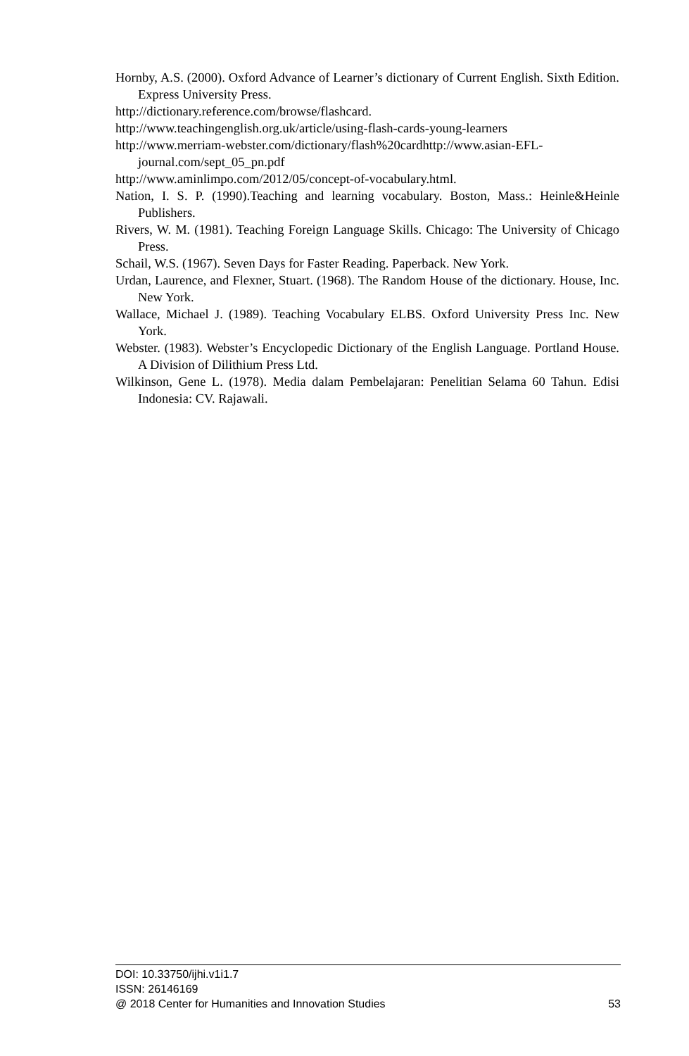Hornby, A.S. (2000). Oxford Advance of Learner’s dictionary of Current English. Sixth Edition. Express University Press.
http://dictionary.reference.com/browse/flashcard.
http://www.teachingenglish.org.uk/article/using-flash-cards-young-learners
http://www.merriam-webster.com/dictionary/flash%20cardhttp://www.asian-EFL-journal.com/sept_05_pn.pdf
http://www.aminlimpo.com/2012/05/concept-of-vocabulary.html.
Nation, I. S. P. (1990).Teaching and learning vocabulary. Boston, Mass.: Heinle&Heinle Publishers.
Rivers, W. M. (1981). Teaching Foreign Language Skills. Chicago: The University of Chicago Press.
Schail, W.S. (1967). Seven Days for Faster Reading. Paperback. New York.
Urdan, Laurence, and Flexner, Stuart. (1968). The Random House of the dictionary. House, Inc. New York.
Wallace, Michael J. (1989). Teaching Vocabulary ELBS. Oxford University Press Inc. New York.
Webster. (1983). Webster’s Encyclopedic Dictionary of the English Language. Portland House. A Division of Dilithium Press Ltd.
Wilkinson, Gene L. (1978). Media dalam Pembelajaran: Penelitian Selama 60 Tahun. Edisi Indonesia: CV. Rajawali.
DOI: 10.33750/ijhi.v1i1.7
ISSN: 26146169
@ 2018 Center for Humanities and Innovation Studies 53